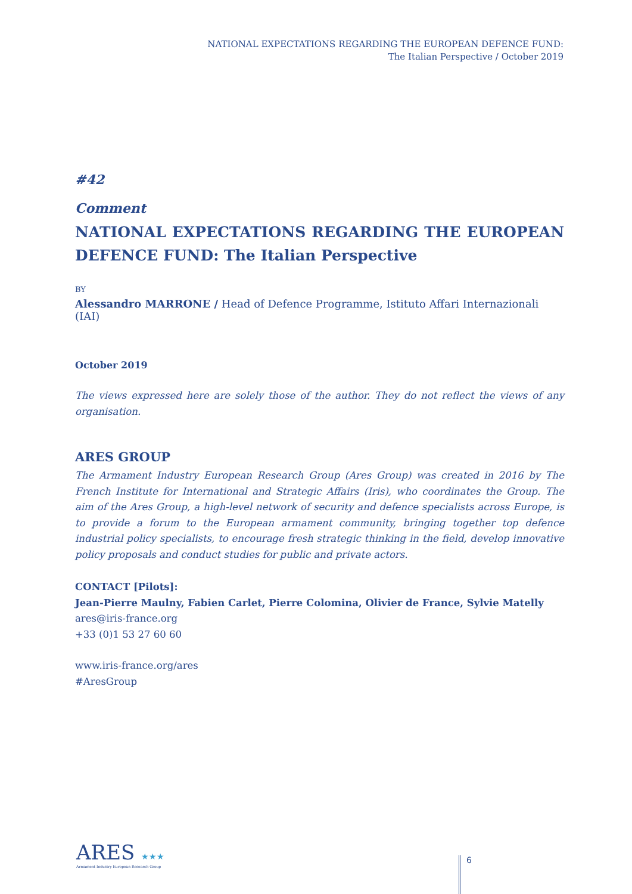NATIONAL EXPECTATIONS REGARDING THE EUROPEAN DEFENCE FUND:
The Italian Perspective / October 2019
#42
Comment
NATIONAL EXPECTATIONS REGARDING THE EUROPEAN DEFENCE FUND: The Italian Perspective
BY
Alessandro MARRONE / Head of Defence Programme, Istituto Affari Internazionali (IAI)
October 2019
The views expressed here are solely those of the author. They do not reflect the views of any organisation.
ARES GROUP
The Armament Industry European Research Group (Ares Group) was created in 2016 by The French Institute for International and Strategic Affairs (Iris), who coordinates the Group. The aim of the Ares Group, a high-level network of security and defence specialists across Europe, is to provide a forum to the European armament community, bringing together top defence industrial policy specialists, to encourage fresh strategic thinking in the field, develop innovative policy proposals and conduct studies for public and private actors.
CONTACT [Pilots]:
Jean-Pierre Maulny, Fabien Carlet, Pierre Colomina, Olivier de France, Sylvie Matelly
ares@iris-france.org
+33 (0)1 53 27 60 60
www.iris-france.org/ares
#AresGroup
ARES ★★★
Armament Industry European Research Group
6